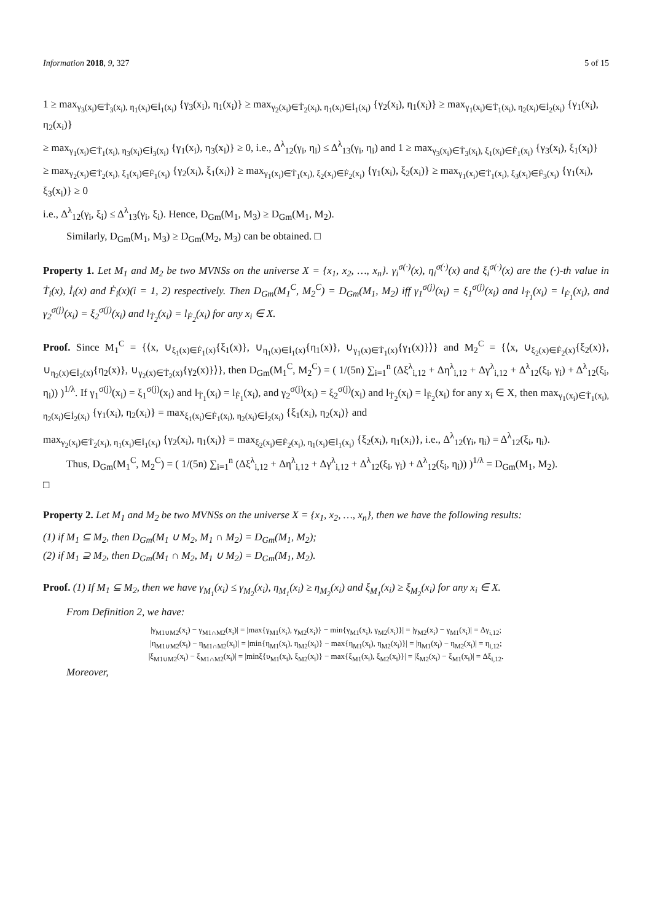Information 2018, 9, 327 5 of 15
1 ≥ max<sub>γ<sub>3</sub>(x<sub>i</sub>)∈Ṫ<sub>3</sub>(x<sub>i</sub>), η<sub>1</sub>(x<sub>i</sub>)∈İ<sub>1</sub>(x<sub>i</sub>)</sub> {γ<sub>3</sub>(x<sub>i</sub>), η<sub>1</sub>(x<sub>i</sub>)} ≥ max<sub>γ<sub>2</sub>(x<sub>i</sub>)∈Ṫ<sub>2</sub>(x<sub>i</sub>), η<sub>1</sub>(x<sub>i</sub>)∈İ<sub>1</sub>(x<sub>i</sub>)</sub> {γ<sub>2</sub>(x<sub>i</sub>), η<sub>1</sub>(x<sub>i</sub>)} ≥ max<sub>γ<sub>1</sub>(x<sub>i</sub>)∈Ṫ<sub>1</sub>(x<sub>i</sub>), η<sub>2</sub>(x<sub>i</sub>)∈İ<sub>2</sub>(x<sub>i</sub>)</sub> {γ<sub>1</sub>(x<sub>i</sub>), η<sub>2</sub>(x<sub>i</sub>)}
≥ max<sub>γ<sub>1</sub>(x<sub>i</sub>)∈Ṫ<sub>1</sub>(x<sub>i</sub>), η<sub>3</sub>(x<sub>i</sub>)∈İ<sub>3</sub>(x<sub>i</sub>)</sub> {γ<sub>1</sub>(x<sub>i</sub>), η<sub>3</sub>(x<sub>i</sub>)} ≥ 0, i.e., Δ<sup>λ</sup><sub>12</sub>(γ<sub>i</sub>, η<sub>i</sub>) ≤ Δ<sup>λ</sup><sub>13</sub>(γ<sub>i</sub>, η<sub>i</sub>) and 1 ≥ max<sub>γ<sub>3</sub>(x<sub>i</sub>)∈Ṫ<sub>3</sub>(x<sub>i</sub>), ξ<sub>1</sub>(x<sub>i</sub>)∈Ḟ<sub>1</sub>(x<sub>i</sub>)</sub> {γ<sub>3</sub>(x<sub>i</sub>), ξ<sub>1</sub>(x<sub>i</sub>)}
≥ max<sub>γ<sub>2</sub>(x<sub>i</sub>)∈Ṫ<sub>2</sub>(x<sub>i</sub>), ξ<sub>1</sub>(x<sub>i</sub>)∈Ḟ<sub>1</sub>(x<sub>i</sub>)</sub> {γ<sub>2</sub>(x<sub>i</sub>), ξ<sub>1</sub>(x<sub>i</sub>)} ≥ max<sub>γ<sub>1</sub>(x<sub>i</sub>)∈Ṫ<sub>1</sub>(x<sub>i</sub>), ξ<sub>2</sub>(x<sub>i</sub>)∈Ḟ<sub>2</sub>(x<sub>i</sub>)</sub> {γ<sub>1</sub>(x<sub>i</sub>), ξ<sub>2</sub>(x<sub>i</sub>)} ≥ max<sub>γ<sub>1</sub>(x<sub>i</sub>)∈Ṫ<sub>1</sub>(x<sub>i</sub>), ξ<sub>3</sub>(x<sub>i</sub>)∈Ḟ<sub>3</sub>(x<sub>i</sub>)</sub> {γ<sub>1</sub>(x<sub>i</sub>), ξ<sub>3</sub>(x<sub>i</sub>)} ≥ 0
i.e., Δ<sup>λ</sup><sub>12</sub>(γ<sub>i</sub>, ξ<sub>i</sub>) ≤ Δ<sup>λ</sup><sub>13</sub>(γ<sub>i</sub>, ξ<sub>i</sub>). Hence, D<sub>Gm</sub>(M<sub>1</sub>, M<sub>3</sub>) ≥ D<sub>Gm</sub>(M<sub>1</sub>, M<sub>2</sub>).
Similarly, D<sub>Gm</sub>(M<sub>1</sub>, M<sub>3</sub>) ≥ D<sub>Gm</sub>(M<sub>2</sub>, M<sub>3</sub>) can be obtained. □
Property 1. Let M<sub>1</sub> and M<sub>2</sub> be two MVNSs on the universe X = {x<sub>1</sub>, x<sub>2</sub>, …, x<sub>n</sub>}. γ<sub>i</sub><sup>σ(·)</sup>(x), η<sub>i</sub><sup>σ(·)</sup>(x) and ξ<sub>i</sub><sup>σ(·)</sup>(x) are the (·)-th value in Ṫ<sub>i</sub>(x), İ<sub>i</sub>(x) and Ḟ<sub>i</sub>(x)(i = 1, 2) respectively. Then D<sub>Gm</sub>(M<sub>1</sub><sup>C</sup>, M<sub>2</sub><sup>C</sup>) = D<sub>Gm</sub>(M<sub>1</sub>, M<sub>2</sub>) iff γ<sub>1</sub><sup>σ(j)</sup>(x<sub>i</sub>) = ξ<sub>1</sub><sup>σ(j)</sup>(x<sub>i</sub>) and l<sub>Ṫ<sub>1</sub></sub>(x<sub>i</sub>) = l<sub>Ḟ<sub>1</sub></sub>(x<sub>i</sub>), and γ<sub>2</sub><sup>σ(j)</sup>(x<sub>i</sub>) = ξ<sub>2</sub><sup>σ(j)</sup>(x<sub>i</sub>) and l<sub>Ṫ<sub>2</sub></sub>(x<sub>i</sub>) = l<sub>Ḟ<sub>2</sub></sub>(x<sub>i</sub>) for any x<sub>i</sub> ∈ X.
Proof. Since M<sub>1</sub><sup>C</sup> = {⟨x, ∪<sub>ξ<sub>1</sub>(x)∈Ḟ<sub>1</sub>(x)</sub>{ξ<sub>1</sub>(x)}, ∪<sub>η<sub>1</sub>(x)∈İ<sub>1</sub>(x)</sub>{η<sub>1</sub>(x)}, ∪<sub>γ<sub>1</sub>(x)∈Ṫ<sub>1</sub>(x)</sub>{γ<sub>1</sub>(x)}⟩} and M<sub>2</sub><sup>C</sup> = {⟨x, ∪<sub>ξ<sub>2</sub>(x)∈Ḟ<sub>2</sub>(x)</sub>{ξ<sub>2</sub>(x)}, ∪<sub>η<sub>2</sub>(x)∈İ<sub>2</sub>(x)</sub>{η<sub>2</sub>(x)}, ∪<sub>γ<sub>2</sub>(x)∈Ṫ<sub>2</sub>(x)</sub>{γ<sub>2</sub>(x)}⟩}, then D<sub>Gm</sub>(M<sub>1</sub><sup>C</sup>, M<sub>2</sub><sup>C</sup>) = ( 1/(5n) ∑<sub>i=1</sub><sup>n</sup> (Δξ<sup>λ</sup><sub>i,12</sub> + Δη<sup>λ</sup><sub>i,12</sub> + Δγ<sup>λ</sup><sub>i,12</sub> + Δ<sup>λ</sup><sub>12</sub>(ξ<sub>i</sub>, γ<sub>i</sub>) + Δ<sup>λ</sup><sub>12</sub>(ξ<sub>i</sub>, η<sub>i</sub>)) )<sup>1/λ</sup>. If γ<sub>1</sub><sup>σ(j)</sup>(x<sub>i</sub>) = ξ<sub>1</sub><sup>σ(j)</sup>(x<sub>i</sub>) and l<sub>Ṫ<sub>1</sub></sub>(x<sub>i</sub>) = l<sub>Ḟ<sub>1</sub></sub>(x<sub>i</sub>), and γ<sub>2</sub><sup>σ(j)</sup>(x<sub>i</sub>) = ξ<sub>2</sub><sup>σ(j)</sup>(x<sub>i</sub>) and l<sub>Ṫ<sub>2</sub></sub>(x<sub>i</sub>) = l<sub>Ḟ<sub>2</sub></sub>(x<sub>i</sub>) for any x<sub>i</sub> ∈ X, then max<sub>γ<sub>1</sub>(x<sub>i</sub>)∈Ṫ<sub>1</sub>(x<sub>i</sub>), η<sub>2</sub>(x<sub>i</sub>)∈İ<sub>2</sub>(x<sub>i</sub>)</sub> {γ<sub>1</sub>(x<sub>i</sub>), η<sub>2</sub>(x<sub>i</sub>)} = max<sub>ξ<sub>1</sub>(x<sub>i</sub>)∈Ḟ<sub>1</sub>(x<sub>i</sub>), η<sub>2</sub>(x<sub>i</sub>)∈İ<sub>2</sub>(x<sub>i</sub>)</sub> {ξ<sub>1</sub>(x<sub>i</sub>), η<sub>2</sub>(x<sub>i</sub>)} and
max<sub>γ<sub>2</sub>(x<sub>i</sub>)∈Ṫ<sub>2</sub>(x<sub>i</sub>), η<sub>1</sub>(x<sub>i</sub>)∈İ<sub>1</sub>(x<sub>i</sub>)</sub> {γ<sub>2</sub>(x<sub>i</sub>), η<sub>1</sub>(x<sub>i</sub>)} = max<sub>ξ<sub>2</sub>(x<sub>i</sub>)∈Ḟ<sub>2</sub>(x<sub>i</sub>), η<sub>1</sub>(x<sub>i</sub>)∈İ<sub>1</sub>(x<sub>i</sub>)</sub> {ξ<sub>2</sub>(x<sub>i</sub>), η<sub>1</sub>(x<sub>i</sub>)}, i.e., Δ<sup>λ</sup><sub>12</sub>(γ<sub>i</sub>, η<sub>i</sub>) = Δ<sup>λ</sup><sub>12</sub>(ξ<sub>i</sub>, η<sub>i</sub>).
Thus, D<sub>Gm</sub>(M<sub>1</sub><sup>C</sup>, M<sub>2</sub><sup>C</sup>) = ( 1/(5n) ∑<sub>i=1</sub><sup>n</sup> (Δξ<sup>λ</sup><sub>i,12</sub> + Δη<sup>λ</sup><sub>i,12</sub> + Δγ<sup>λ</sup><sub>i,12</sub> + Δ<sup>λ</sup><sub>12</sub>(ξ<sub>i</sub>, γ<sub>i</sub>) + Δ<sup>λ</sup><sub>12</sub>(ξ<sub>i</sub>, η<sub>i</sub>)) )<sup>1/λ</sup> = D<sub>Gm</sub>(M<sub>1</sub>, M<sub>2</sub>).
□
Property 2. Let M<sub>1</sub> and M<sub>2</sub> be two MVNSs on the universe X = {x<sub>1</sub>, x<sub>2</sub>, …, x<sub>n</sub>}, then we have the following results:
(1) if M<sub>1</sub> ⊆ M<sub>2</sub>, then D<sub>Gm</sub>(M<sub>1</sub> ∪ M<sub>2</sub>, M<sub>1</sub> ∩ M<sub>2</sub>) = D<sub>Gm</sub>(M<sub>1</sub>, M<sub>2</sub>);
(2) if M<sub>1</sub> ⊇ M<sub>2</sub>, then D<sub>Gm</sub>(M<sub>1</sub> ∩ M<sub>2</sub>, M<sub>1</sub> ∪ M<sub>2</sub>) = D<sub>Gm</sub>(M<sub>1</sub>, M<sub>2</sub>).
Proof. (1) If M<sub>1</sub> ⊆ M<sub>2</sub>, then we have γ<sub>M<sub>1</sub></sub>(x<sub>i</sub>) ≤ γ<sub>M<sub>2</sub></sub>(x<sub>i</sub>), η<sub>M<sub>1</sub></sub>(x<sub>i</sub>) ≥ η<sub>M<sub>2</sub></sub>(x<sub>i</sub>) and ξ<sub>M<sub>1</sub></sub>(x<sub>i</sub>) ≥ ξ<sub>M<sub>2</sub></sub>(x<sub>i</sub>) for any x<sub>i</sub> ∈ X.
From Definition 2, we have:
|γ<sub>M1∪M2</sub>(x<sub>i</sub>) − γ<sub>M1∩M2</sub>(x<sub>i</sub>)| = |max{γ<sub>M1</sub>(x<sub>i</sub>), γ<sub>M2</sub>(x<sub>i</sub>)} − min{γ<sub>M1</sub>(x<sub>i</sub>), γ<sub>M2</sub>(x<sub>i</sub>)}| = |γ<sub>M2</sub>(x<sub>i</sub>) − γ<sub>M1</sub>(x<sub>i</sub>)| = Δγ<sub>i,12</sub>;
|η<sub>M1∪M2</sub>(x<sub>i</sub>) − η<sub>M1∩M2</sub>(x<sub>i</sub>)| = |min{η<sub>M1</sub>(x<sub>i</sub>), η<sub>M2</sub>(x<sub>i</sub>)} − max{η<sub>M1</sub>(x<sub>i</sub>), η<sub>M2</sub>(x<sub>i</sub>)}| = |η<sub>M1</sub>(x<sub>i</sub>) − η<sub>M2</sub>(x<sub>i</sub>)| = η<sub>i,12</sub>;
|ξ<sub>M1∪M2</sub>(x<sub>i</sub>) − ξ<sub>M1∩M2</sub>(x<sub>i</sub>)| = |minξ{υ<sub>M1</sub>(x<sub>i</sub>), ξ<sub>M2</sub>(x<sub>i</sub>)} − max{ξ<sub>M1</sub>(x<sub>i</sub>), ξ<sub>M2</sub>(x<sub>i</sub>)}| = |ξ<sub>M2</sub>(x<sub>i</sub>) − ξ<sub>M1</sub>(x<sub>i</sub>)| = Δξ<sub>i,12</sub>.
Moreover,